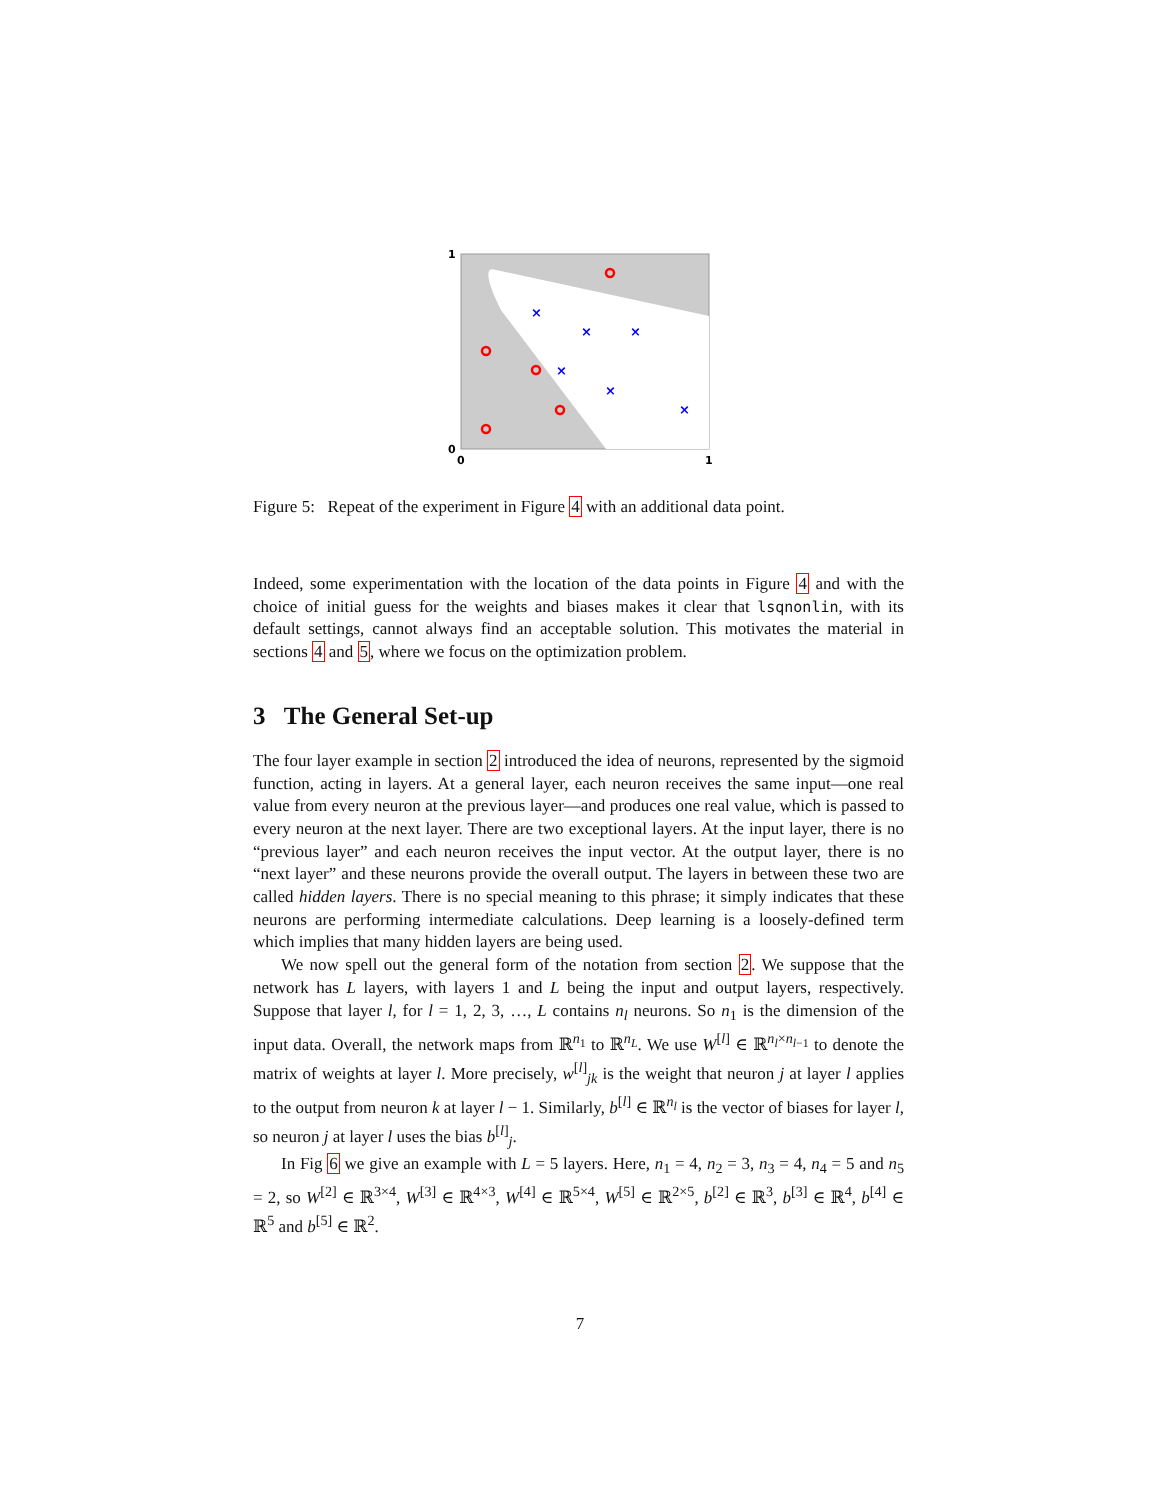1
0
0
1
×
×
×
×
×
×
Figure 5: Repeat of the experiment in Figure 4 with an additional data point.
Indeed, some experimentation with the location of the data points in Figure 4 and with the choice of initial guess for the weights and biases makes it clear that lsqnonlin, with its default settings, cannot always find an acceptable solution. This motivates the material in sections 4 and 5, where we focus on the optimization problem.
3 The General Set-up
The four layer example in section 2 introduced the idea of neurons, represented by the sigmoid function, acting in layers. At a general layer, each neuron receives the same input—one real value from every neuron at the previous layer—and produces one real value, which is passed to every neuron at the next layer. There are two exceptional layers. At the input layer, there is no “previous layer” and each neuron receives the input vector. At the output layer, there is no “next layer” and these neurons provide the overall output. The layers in between these two are called hidden layers. There is no special meaning to this phrase; it simply indicates that these neurons are performing intermediate calculations. Deep learning is a loosely-defined term which implies that many hidden layers are being used.
We now spell out the general form of the notation from section 2. We suppose that the network has L layers, with layers 1 and L being the input and output layers, respectively. Suppose that layer l, for l = 1, 2, 3, …, L contains n<sub>l</sub> neurons. So n<sub>1</sub> is the dimension of the input data. Overall, the network maps from ℝ<sup>n<sub>1</sub></sup> to ℝ<sup>n<sub>L</sub></sup>. We use W<sup>[l]</sup> ∈ ℝ<sup>n<sub>l</sub>×n<sub>l−1</sub></sup> to denote the matrix of weights at layer l. More precisely, w<sup>[l]</sup><sub>jk</sub> is the weight that neuron j at layer l applies to the output from neuron k at layer l − 1. Similarly, b<sup>[l]</sup> ∈ ℝ<sup>n<sub>l</sub></sup> is the vector of biases for layer l, so neuron j at layer l uses the bias b<sup>[l]</sup><sub>j</sub>.
In Fig 6 we give an example with L = 5 layers. Here, n<sub>1</sub> = 4, n<sub>2</sub> = 3, n<sub>3</sub> = 4, n<sub>4</sub> = 5 and n<sub>5</sub> = 2, so W<sup>[2]</sup> ∈ ℝ<sup>3×4</sup>, W<sup>[3]</sup> ∈ ℝ<sup>4×3</sup>, W<sup>[4]</sup> ∈ ℝ<sup>5×4</sup>, W<sup>[5]</sup> ∈ ℝ<sup>2×5</sup>, b<sup>[2]</sup> ∈ ℝ<sup>3</sup>, b<sup>[3]</sup> ∈ ℝ<sup>4</sup>, b<sup>[4]</sup> ∈ ℝ<sup>5</sup> and b<sup>[5]</sup> ∈ ℝ<sup>2</sup>.
7